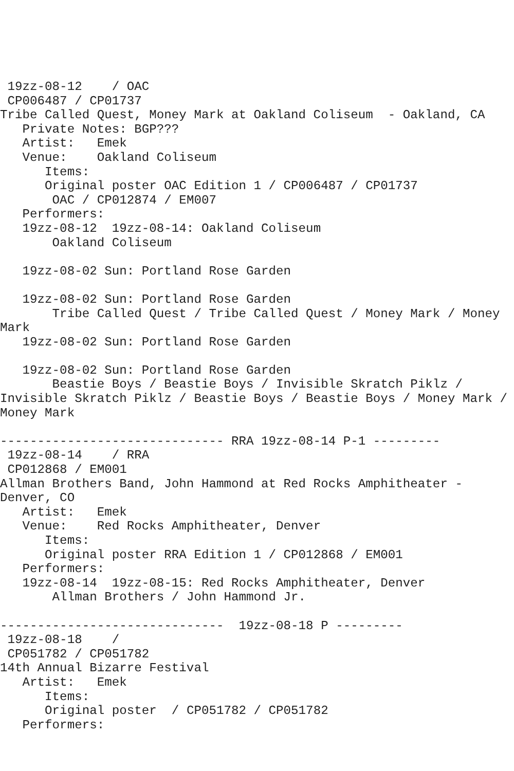19zz-08-12    / OAC
 CP006487 / CP01737
Tribe Called Quest, Money Mark at Oakland Coliseum  - Oakland, CA
   Private Notes: BGP???
   Artist:   Emek
   Venue:    Oakland Coliseum
      Items:
      Original poster OAC Edition 1 / CP006487 / CP01737
       OAC / CP012874 / EM007
   Performers:
   19zz-08-12  19zz-08-14: Oakland Coliseum
       Oakland Coliseum

   19zz-08-02 Sun: Portland Rose Garden

   19zz-08-02 Sun: Portland Rose Garden
       Tribe Called Quest / Tribe Called Quest / Money Mark / Money
Mark
   19zz-08-02 Sun: Portland Rose Garden

   19zz-08-02 Sun: Portland Rose Garden
       Beastie Boys / Beastie Boys / Invisible Skratch Piklz /
Invisible Skratch Piklz / Beastie Boys / Beastie Boys / Money Mark /
Money Mark

------------------------------ RRA 19zz-08-14 P-1 ---------
 19zz-08-14    / RRA
 CP012868 / EM001
Allman Brothers Band, John Hammond at Red Rocks Amphitheater -
Denver, CO
   Artist:   Emek
   Venue:    Red Rocks Amphitheater, Denver
      Items:
      Original poster RRA Edition 1 / CP012868 / EM001
   Performers:
   19zz-08-14  19zz-08-15: Red Rocks Amphitheater, Denver
       Allman Brothers / John Hammond Jr.

------------------------------  19zz-08-18 P ---------
 19zz-08-18    /
 CP051782 / CP051782
14th Annual Bizarre Festival
   Artist:   Emek
      Items:
      Original poster  / CP051782 / CP051782
   Performers: